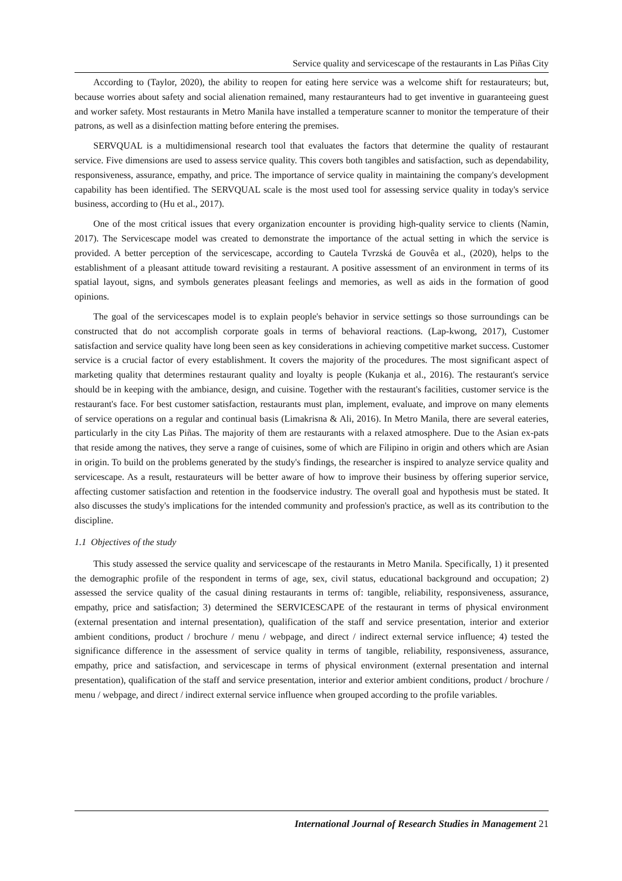Service quality and servicescape of the restaurants in Las Piñas City
According to (Taylor, 2020), the ability to reopen for eating here service was a welcome shift for restaurateurs; but, because worries about safety and social alienation remained, many restauranteurs had to get inventive in guaranteeing guest and worker safety. Most restaurants in Metro Manila have installed a temperature scanner to monitor the temperature of their patrons, as well as a disinfection matting before entering the premises.
SERVQUAL is a multidimensional research tool that evaluates the factors that determine the quality of restaurant service. Five dimensions are used to assess service quality. This covers both tangibles and satisfaction, such as dependability, responsiveness, assurance, empathy, and price. The importance of service quality in maintaining the company's development capability has been identified. The SERVQUAL scale is the most used tool for assessing service quality in today's service business, according to (Hu et al., 2017).
One of the most critical issues that every organization encounter is providing high-quality service to clients (Namin, 2017). The Servicescape model was created to demonstrate the importance of the actual setting in which the service is provided. A better perception of the servicescape, according to Cautela Tvrzská de Gouvêa et al., (2020), helps to the establishment of a pleasant attitude toward revisiting a restaurant. A positive assessment of an environment in terms of its spatial layout, signs, and symbols generates pleasant feelings and memories, as well as aids in the formation of good opinions.
The goal of the servicescapes model is to explain people's behavior in service settings so those surroundings can be constructed that do not accomplish corporate goals in terms of behavioral reactions. (Lap-kwong, 2017), Customer satisfaction and service quality have long been seen as key considerations in achieving competitive market success. Customer service is a crucial factor of every establishment. It covers the majority of the procedures. The most significant aspect of marketing quality that determines restaurant quality and loyalty is people (Kukanja et al., 2016). The restaurant's service should be in keeping with the ambiance, design, and cuisine. Together with the restaurant's facilities, customer service is the restaurant's face. For best customer satisfaction, restaurants must plan, implement, evaluate, and improve on many elements of service operations on a regular and continual basis (Limakrisna & Ali, 2016). In Metro Manila, there are several eateries, particularly in the city Las Piñas. The majority of them are restaurants with a relaxed atmosphere. Due to the Asian ex-pats that reside among the natives, they serve a range of cuisines, some of which are Filipino in origin and others which are Asian in origin. To build on the problems generated by the study's findings, the researcher is inspired to analyze service quality and servicescape. As a result, restaurateurs will be better aware of how to improve their business by offering superior service, affecting customer satisfaction and retention in the foodservice industry. The overall goal and hypothesis must be stated. It also discusses the study's implications for the intended community and profession's practice, as well as its contribution to the discipline.
1.1 Objectives of the study
This study assessed the service quality and servicescape of the restaurants in Metro Manila. Specifically, 1) it presented the demographic profile of the respondent in terms of age, sex, civil status, educational background and occupation; 2) assessed the service quality of the casual dining restaurants in terms of: tangible, reliability, responsiveness, assurance, empathy, price and satisfaction; 3) determined the SERVICESCAPE of the restaurant in terms of physical environment (external presentation and internal presentation), qualification of the staff and service presentation, interior and exterior ambient conditions, product / brochure / menu / webpage, and direct / indirect external service influence; 4) tested the significance difference in the assessment of service quality in terms of tangible, reliability, responsiveness, assurance, empathy, price and satisfaction, and servicescape in terms of physical environment (external presentation and internal presentation), qualification of the staff and service presentation, interior and exterior ambient conditions, product / brochure / menu / webpage, and direct / indirect external service influence when grouped according to the profile variables.
International Journal of Research Studies in Management 21